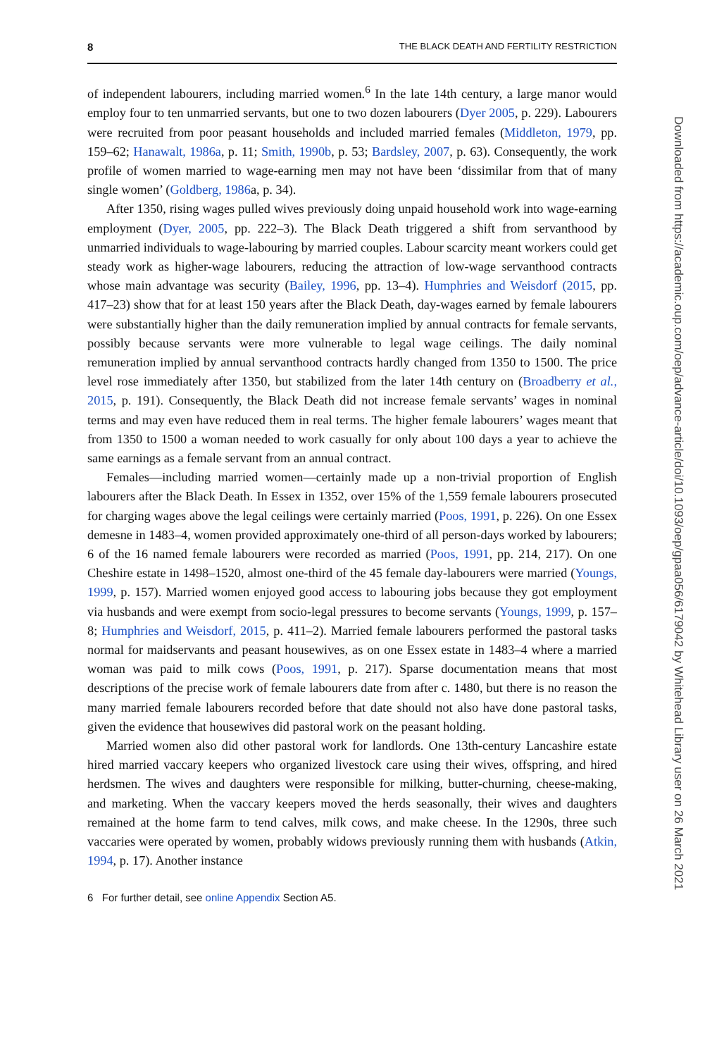8 THE BLACK DEATH AND FERTILITY RESTRICTION
of independent labourers, including married women.<sup>6</sup> In the late 14th century, a large manor would employ four to ten unmarried servants, but one to two dozen labourers (Dyer 2005, p. 229). Labourers were recruited from poor peasant households and included married females (Middleton, 1979, pp. 159–62; Hanawalt, 1986a, p. 11; Smith, 1990b, p. 53; Bardsley, 2007, p. 63). Consequently, the work profile of women married to wage-earning men may not have been ‘dissimilar from that of many single women’ (Goldberg, 1986a, p. 34).
After 1350, rising wages pulled wives previously doing unpaid household work into wage-earning employment (Dyer, 2005, pp. 222–3). The Black Death triggered a shift from servanthood by unmarried individuals to wage-labouring by married couples. Labour scarcity meant workers could get steady work as higher-wage labourers, reducing the attraction of low-wage servanthood contracts whose main advantage was security (Bailey, 1996, pp. 13–4). Humphries and Weisdorf (2015, pp. 417–23) show that for at least 150 years after the Black Death, day-wages earned by female labourers were substantially higher than the daily remuneration implied by annual contracts for female servants, possibly because servants were more vulnerable to legal wage ceilings. The daily nominal remuneration implied by annual servanthood contracts hardly changed from 1350 to 1500. The price level rose immediately after 1350, but stabilized from the later 14th century on (Broadberry et al., 2015, p. 191). Consequently, the Black Death did not increase female servants’ wages in nominal terms and may even have reduced them in real terms. The higher female labourers’ wages meant that from 1350 to 1500 a woman needed to work casually for only about 100 days a year to achieve the same earnings as a female servant from an annual contract.
Females—including married women—certainly made up a non-trivial proportion of English labourers after the Black Death. In Essex in 1352, over 15% of the 1,559 female labourers prosecuted for charging wages above the legal ceilings were certainly married (Poos, 1991, p. 226). On one Essex demesne in 1483–4, women provided approximately one-third of all person-days worked by labourers; 6 of the 16 named female labourers were recorded as married (Poos, 1991, pp. 214, 217). On one Cheshire estate in 1498–1520, almost one-third of the 45 female day-labourers were married (Youngs, 1999, p. 157). Married women enjoyed good access to labouring jobs because they got employment via husbands and were exempt from socio-legal pressures to become servants (Youngs, 1999, p. 157–8; Humphries and Weisdorf, 2015, p. 411–2). Married female labourers performed the pastoral tasks normal for maidservants and peasant housewives, as on one Essex estate in 1483–4 where a married woman was paid to milk cows (Poos, 1991, p. 217). Sparse documentation means that most descriptions of the precise work of female labourers date from after c. 1480, but there is no reason the many married female labourers recorded before that date should not also have done pastoral tasks, given the evidence that housewives did pastoral work on the peasant holding.
Married women also did other pastoral work for landlords. One 13th-century Lancashire estate hired married vaccary keepers who organized livestock care using their wives, offspring, and hired herdsmen. The wives and daughters were responsible for milking, butter-churning, cheese-making, and marketing. When the vaccary keepers moved the herds seasonally, their wives and daughters remained at the home farm to tend calves, milk cows, and make cheese. In the 1290s, three such vaccaries were operated by women, probably widows previously running them with husbands (Atkin, 1994, p. 17). Another instance
6 For further detail, see online Appendix Section A5.
Downloaded from https://academic.oup.com/oep/advance-article/doi/10.1093/oep/gpaa056/6179042 by Whitehead Library user on 26 March 2021